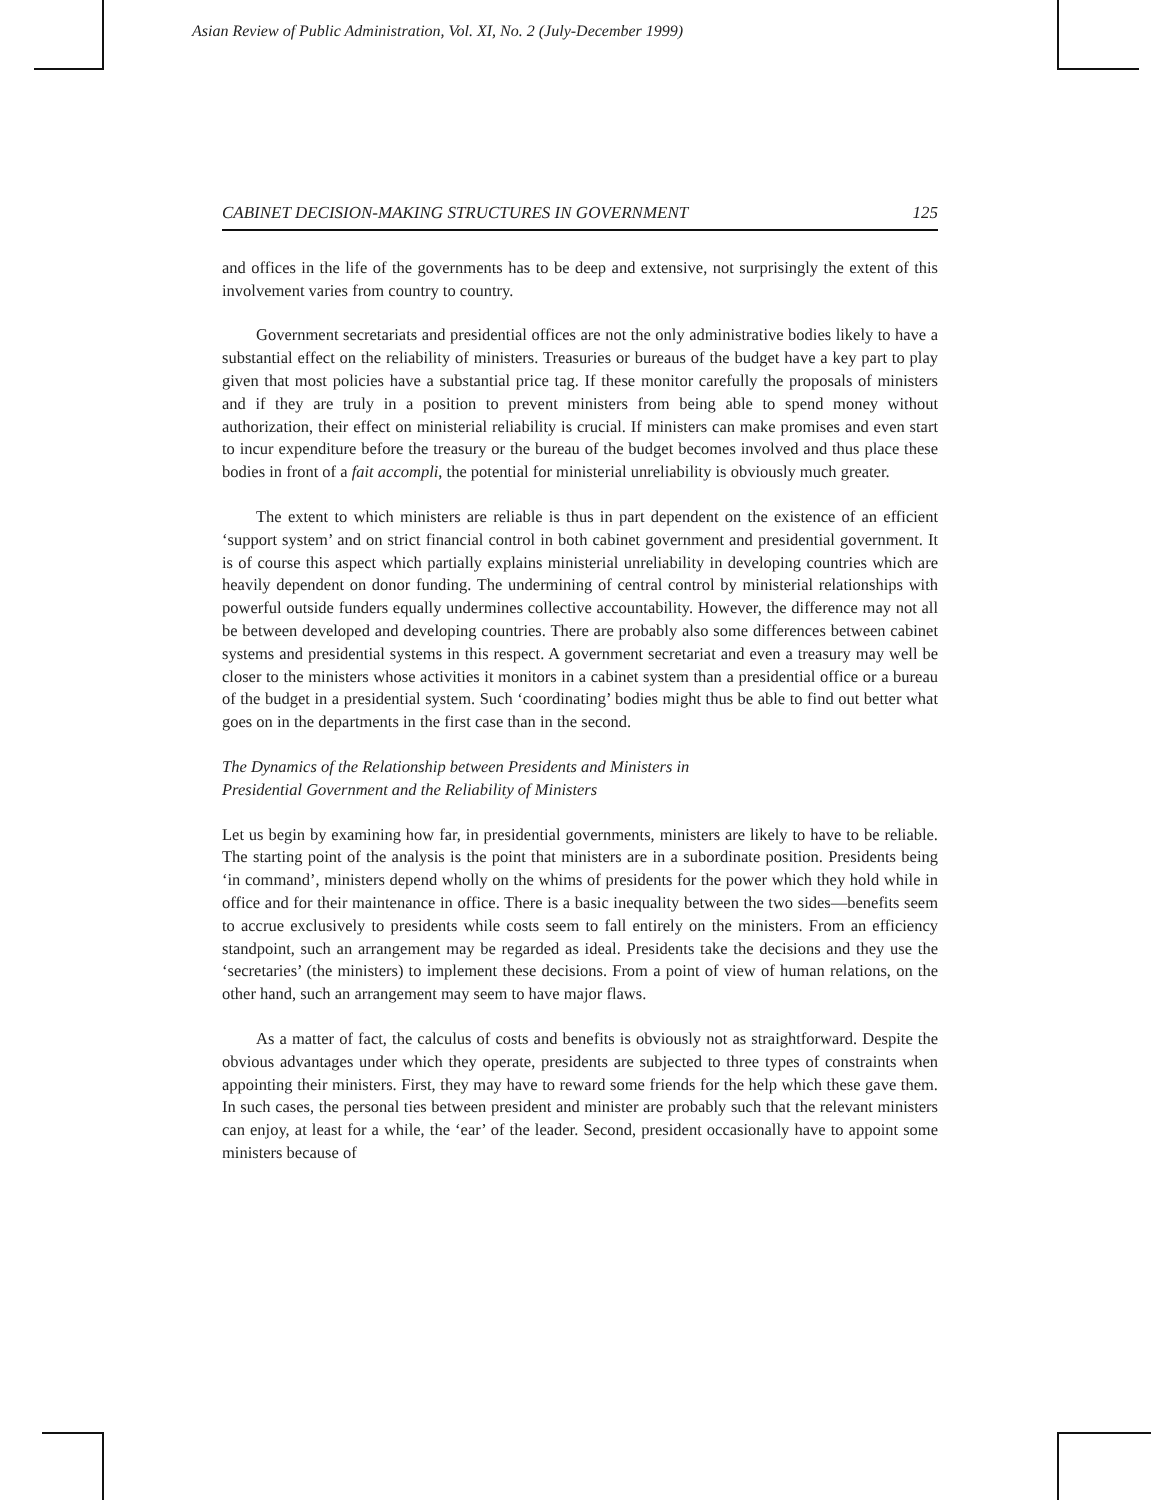Asian Review of Public Administration, Vol. XI, No. 2 (July-December 1999)
CABINET DECISION-MAKING STRUCTURES IN GOVERNMENT 125
and offices in the life of the governments has to be deep and extensive, not surprisingly the extent of this involvement varies from country to country.
Government secretariats and presidential offices are not the only administrative bodies likely to have a substantial effect on the reliability of ministers. Treasuries or bureaus of the budget have a key part to play given that most policies have a substantial price tag. If these monitor carefully the proposals of ministers and if they are truly in a position to prevent ministers from being able to spend money without authorization, their effect on ministerial reliability is crucial. If ministers can make promises and even start to incur expenditure before the treasury or the bureau of the budget becomes involved and thus place these bodies in front of a fait accompli, the potential for ministerial unreliability is obviously much greater.
The extent to which ministers are reliable is thus in part dependent on the existence of an efficient ‘support system’ and on strict financial control in both cabinet government and presidential government. It is of course this aspect which partially explains ministerial unreliability in developing countries which are heavily dependent on donor funding. The undermining of central control by ministerial relationships with powerful outside funders equally undermines collective accountability. However, the difference may not all be between developed and developing countries. There are probably also some differences between cabinet systems and presidential systems in this respect. A government secretariat and even a treasury may well be closer to the ministers whose activities it monitors in a cabinet system than a presidential office or a bureau of the budget in a presidential system. Such ‘coordinating’ bodies might thus be able to find out better what goes on in the departments in the first case than in the second.
The Dynamics of the Relationship between Presidents and Ministers in
Presidential Government and the Reliability of Ministers
Let us begin by examining how far, in presidential governments, ministers are likely to have to be reliable. The starting point of the analysis is the point that ministers are in a subordinate position. Presidents being ‘in command’, ministers depend wholly on the whims of presidents for the power which they hold while in office and for their maintenance in office. There is a basic inequality between the two sides—benefits seem to accrue exclusively to presidents while costs seem to fall entirely on the ministers. From an efficiency standpoint, such an arrangement may be regarded as ideal. Presidents take the decisions and they use the ‘secretaries’ (the ministers) to implement these decisions. From a point of view of human relations, on the other hand, such an arrangement may seem to have major flaws.
As a matter of fact, the calculus of costs and benefits is obviously not as straightforward. Despite the obvious advantages under which they operate, presidents are subjected to three types of constraints when appointing their ministers. First, they may have to reward some friends for the help which these gave them. In such cases, the personal ties between president and minister are probably such that the relevant ministers can enjoy, at least for a while, the ‘ear’ of the leader. Second, president occasionally have to appoint some ministers because of